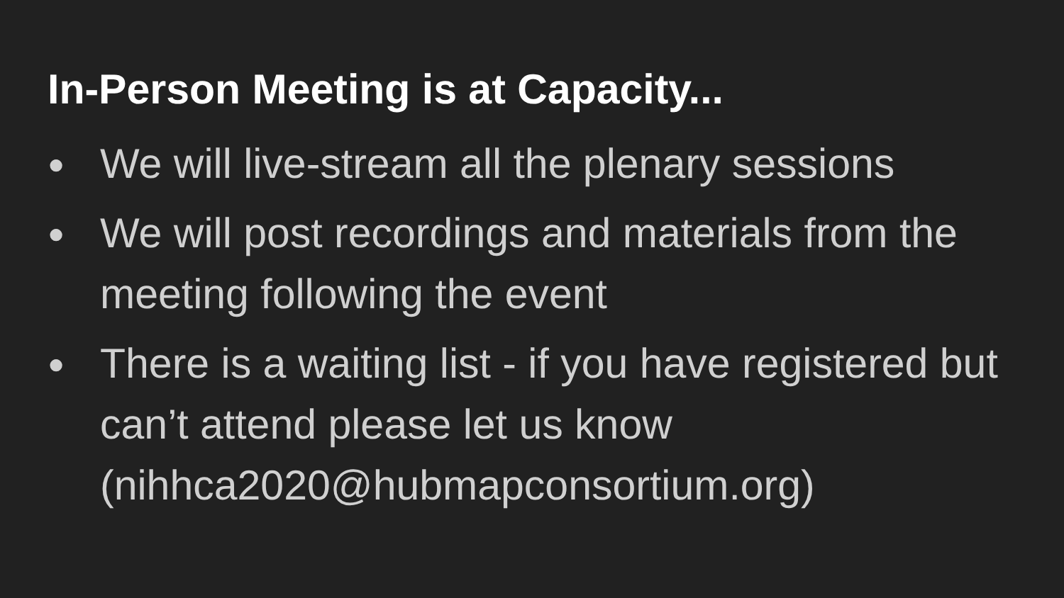In-Person Meeting is at Capacity...
● We will live-stream all the plenary sessions
● We will post recordings and materials from the meeting following the event
● There is a waiting list - if you have registered but can’t attend please let us know (nihhca2020@hubmapconsortium.org)